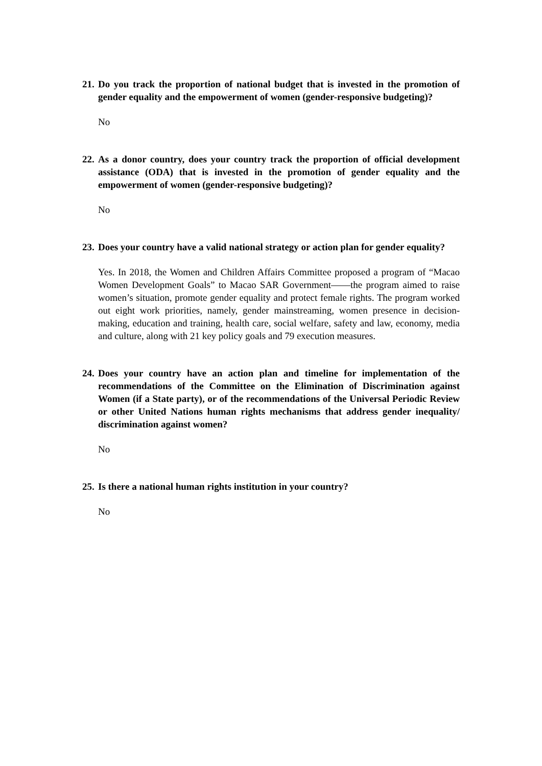21. Do you track the proportion of national budget that is invested in the promotion of gender equality and the empowerment of women (gender-responsive budgeting)?
No
22. As a donor country, does your country track the proportion of official development assistance (ODA) that is invested in the promotion of gender equality and the empowerment of women (gender-responsive budgeting)?
No
23. Does your country have a valid national strategy or action plan for gender equality?
Yes. In 2018, the Women and Children Affairs Committee proposed a program of “Macao Women Development Goals” to Macao SAR Government——the program aimed to raise women’s situation, promote gender equality and protect female rights. The program worked out eight work priorities, namely, gender mainstreaming, women presence in decision-making, education and training, health care, social welfare, safety and law, economy, media and culture, along with 21 key policy goals and 79 execution measures.
24. Does your country have an action plan and timeline for implementation of the recommendations of the Committee on the Elimination of Discrimination against Women (if a State party), or of the recommendations of the Universal Periodic Review or other United Nations human rights mechanisms that address gender inequality/ discrimination against women?
No
25. Is there a national human rights institution in your country?
No